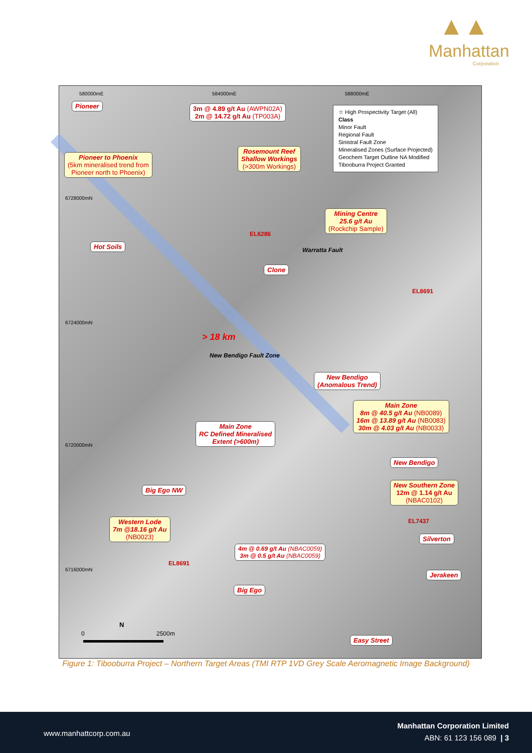▲▲
Manhattan
Corporation
580000mE 584000mE 588000mE
6728000mN
6724000mN
6720000mN
6716000mN
Pioneer
3m @ 4.89 g/t Au (AWPN02A)
2m @ 14.72 g/t Au (TP003A)
☆ High Prospectivity Target (All)
Class
Minor Fault
Regional Fault
Sinistral Fault Zone
Mineralised Zones (Surface Projected)
Geochem Target Outline NA Modified
Tibooburra Project Granted
Pioneer to Phoenix
(5km mineralised trend from
Pioneer north to Phoenix)
Rosemount Reef
Shallow Workings
(>300m Workings)
Mining Centre
25.6 g/t Au
(Rockchip Sample)
EL6286
Warratta Fault
Hot Soils
Clone
EL8691
> 18 km
New Bendigo Fault Zone
New Bendigo
(Anomalous Trend)
Main Zone
8m @ 40.5 g/t Au (NB0089)
16m @ 13.89 g/t Au (NB0083)
30m @ 4.03 g/t Au (NB0033)
Main Zone
RC Defined Mineralised
Extent (>600m)
New Bendigo
Big Ego NW
New Southern Zone
12m @ 1.14 g/t Au
(NBAC0102)
EL7437
Western Lode
7m @18.16 g/t Au
(NB0023)
Silverton
4m @ 0.69 g/t Au (NBAC0059)
3m @ 0.5 g/t Au (NBAC0059)
EL8691
Jerakeen
Big Ego
N
0 2500m
Easy Street
Figure 1: Tibooburra Project – Northern Target Areas (TMI RTP 1VD Grey Scale Aeromagnetic Image Background)
www.manhattcorp.com.au
Manhattan Corporation Limited
ABN: 61 123 156 089 | 3